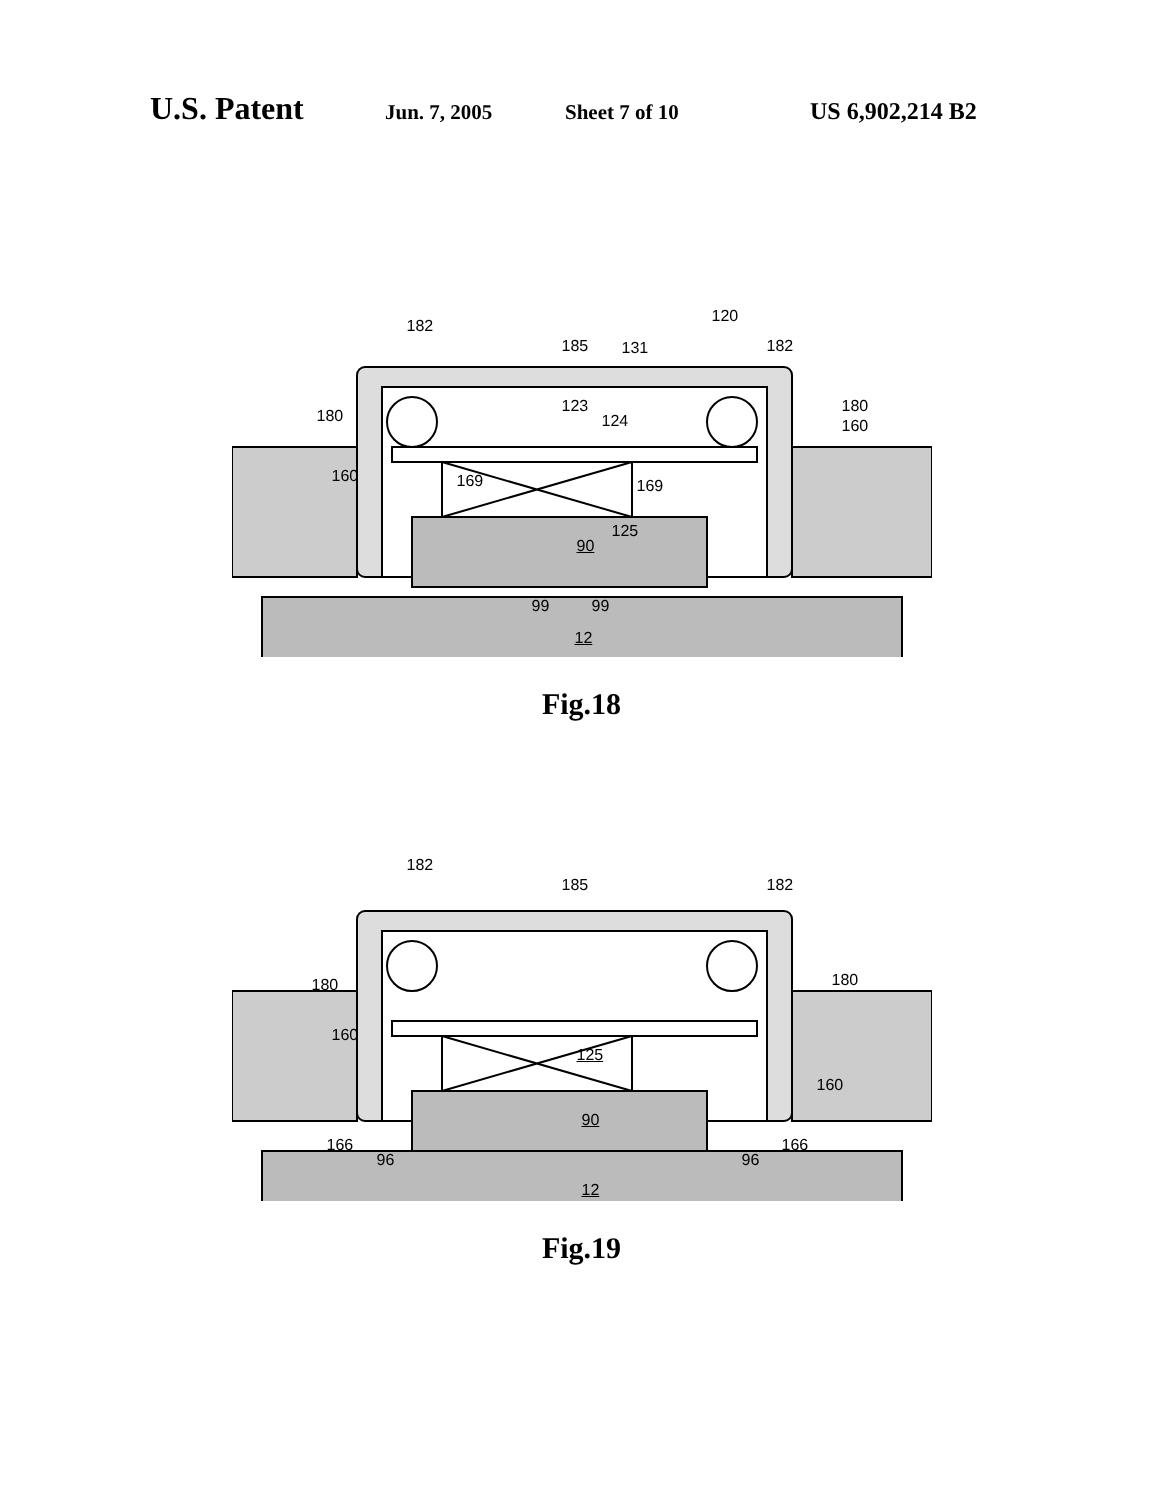U.S. Patent Jun. 7, 2005 Sheet 7 of 10 US 6,902,214 B2
182
185 131
120
182
180
123
124
180
160
160 169 169
125
90
99 99
12
Fig.18
182
185 182
180 180
160
125
160
90
166
96
166
96
12
Fig.19